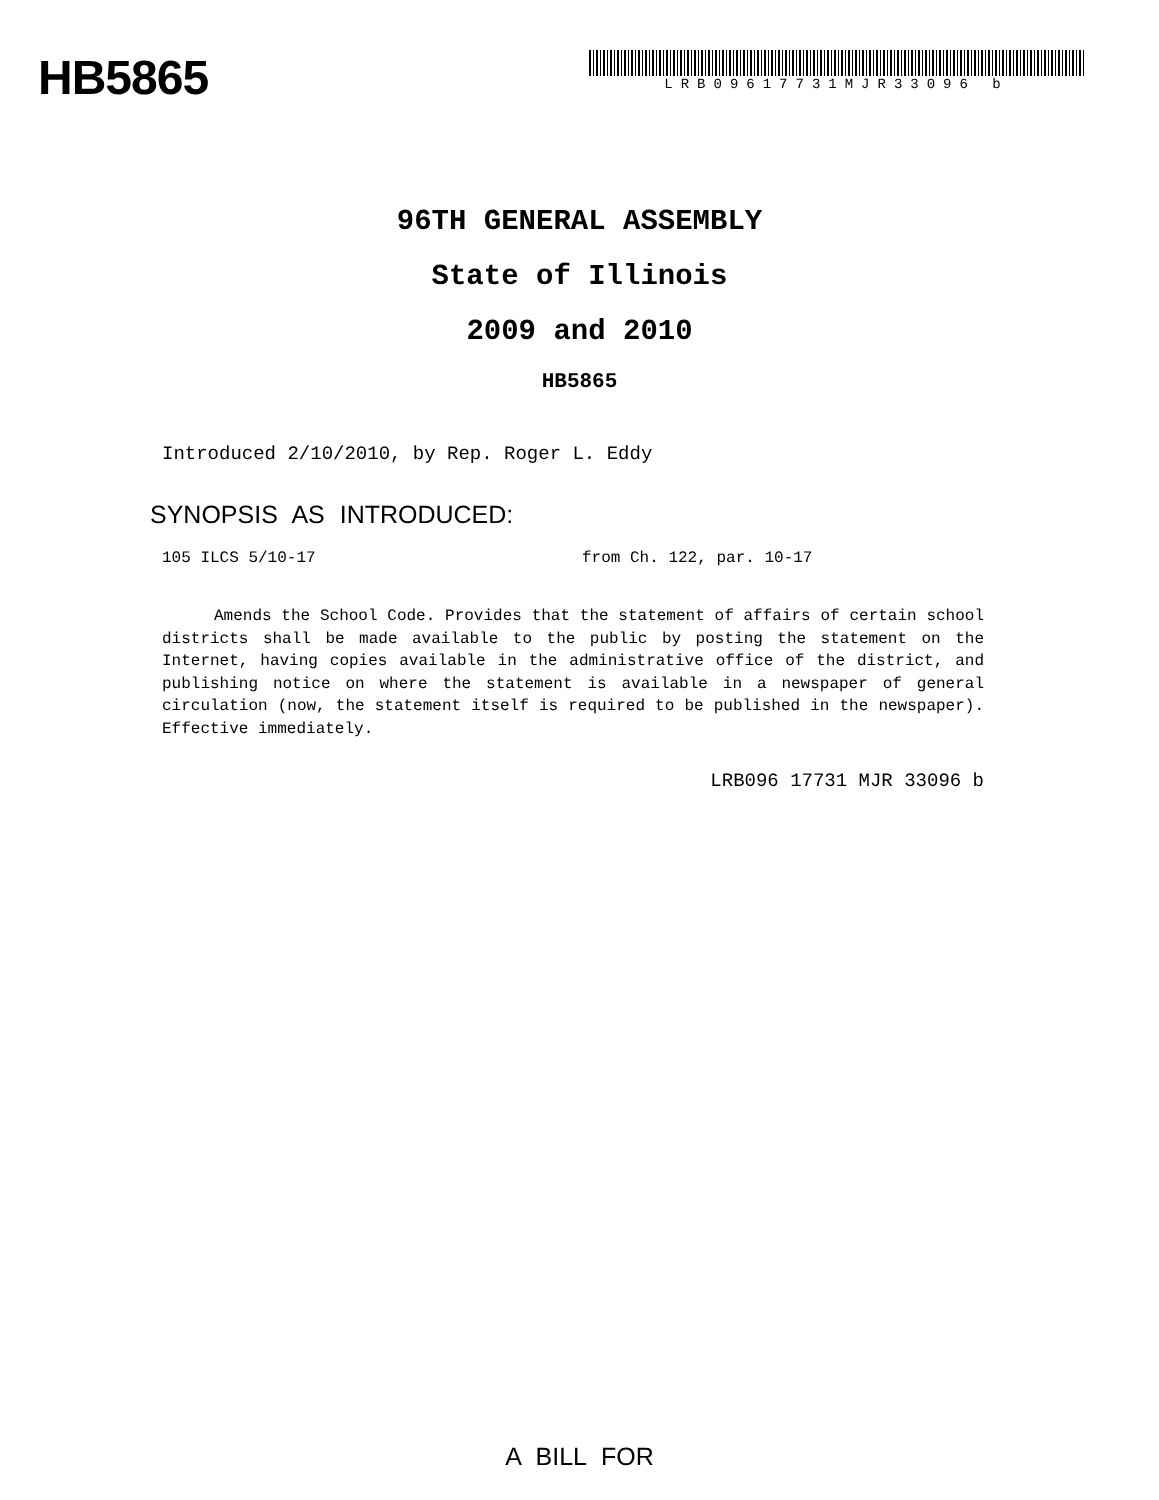HB5865
LRB09617731MJR33096 b
96TH GENERAL ASSEMBLY
State of Illinois
2009 and 2010
HB5865
Introduced 2/10/2010, by Rep. Roger L. Eddy
SYNOPSIS AS INTRODUCED:
105 ILCS 5/10-17 from Ch. 122, par. 10-17
Amends the School Code. Provides that the statement of affairs of certain school districts shall be made available to the public by posting the statement on the Internet, having copies available in the administrative office of the district, and publishing notice on where the statement is available in a newspaper of general circulation (now, the statement itself is required to be published in the newspaper). Effective immediately.
LRB096 17731 MJR 33096 b
A BILL FOR